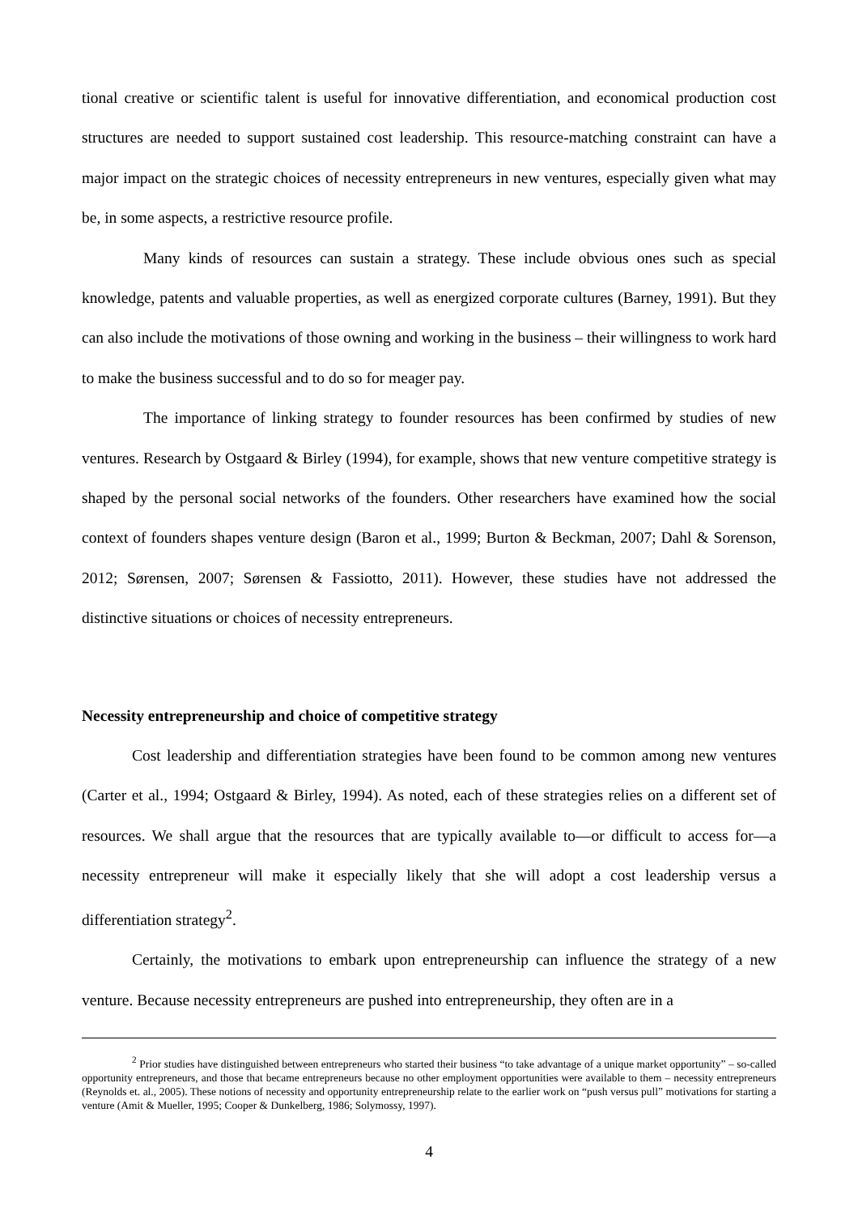tional creative or scientific talent is useful for innovative differentiation, and economical production cost structures are needed to support sustained cost leadership. This resource-matching constraint can have a major impact on the strategic choices of necessity entrepreneurs in new ventures, especially given what may be, in some aspects, a restrictive resource profile.
Many kinds of resources can sustain a strategy. These include obvious ones such as special knowledge, patents and valuable properties, as well as energized corporate cultures (Barney, 1991). But they can also include the motivations of those owning and working in the business – their willingness to work hard to make the business successful and to do so for meager pay.
The importance of linking strategy to founder resources has been confirmed by studies of new ventures. Research by Ostgaard & Birley (1994), for example, shows that new venture competitive strategy is shaped by the personal social networks of the founders. Other researchers have examined how the social context of founders shapes venture design (Baron et al., 1999; Burton & Beckman, 2007; Dahl & Sorenson, 2012; Sørensen, 2007; Sørensen & Fassiotto, 2011). However, these studies have not addressed the distinctive situations or choices of necessity entrepreneurs.
Necessity entrepreneurship and choice of competitive strategy
Cost leadership and differentiation strategies have been found to be common among new ventures (Carter et al., 1994; Ostgaard & Birley, 1994). As noted, each of these strategies relies on a different set of resources. We shall argue that the resources that are typically available to—or difficult to access for—a necessity entrepreneur will make it especially likely that she will adopt a cost leadership versus a differentiation strategy<sup>2</sup>.
Certainly, the motivations to embark upon entrepreneurship can influence the strategy of a new venture. Because necessity entrepreneurs are pushed into entrepreneurship, they often are in a
<sup>2</sup> Prior studies have distinguished between entrepreneurs who started their business “to take advantage of a unique market opportunity” – so-called opportunity entrepreneurs, and those that became entrepreneurs because no other employment opportunities were available to them – necessity entrepreneurs (Reynolds et. al., 2005). These notions of necessity and opportunity entrepreneurship relate to the earlier work on “push versus pull” motivations for starting a venture (Amit & Mueller, 1995; Cooper & Dunkelberg, 1986; Solymossy, 1997).
4